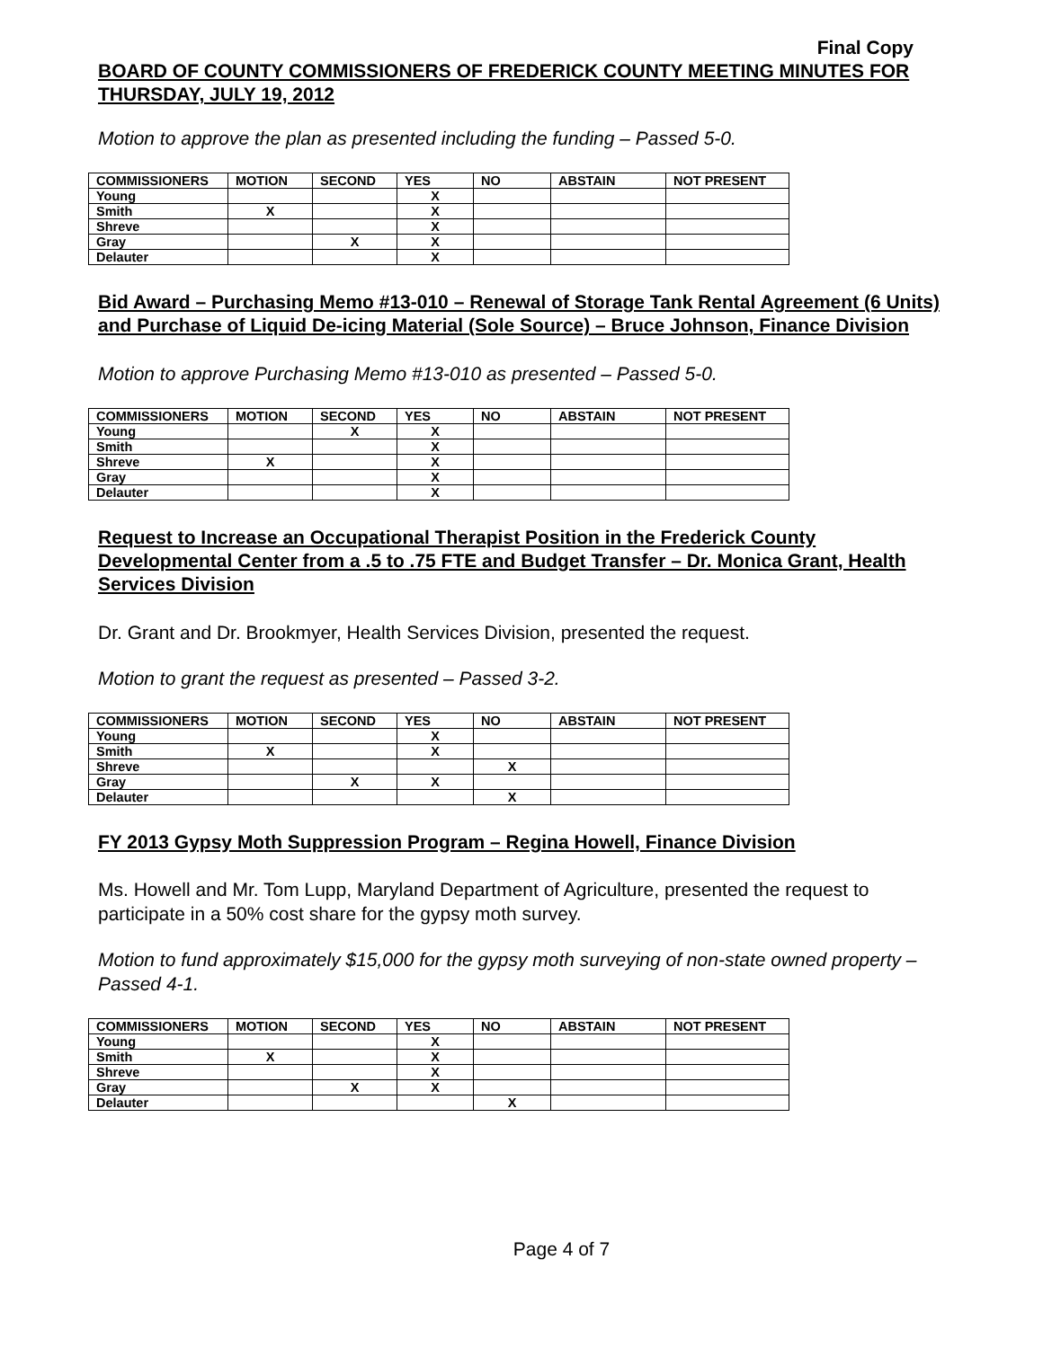Final Copy
BOARD OF COUNTY COMMISSIONERS OF FREDERICK COUNTY MEETING MINUTES FOR THURSDAY, JULY 19, 2012
Motion to approve the plan as presented including the funding – Passed 5-0.
| COMMISSIONERS | MOTION | SECOND | YES | NO | ABSTAIN | NOT PRESENT |
| --- | --- | --- | --- | --- | --- | --- |
| Young | | | X | | | |
| Smith | X | | X | | | |
| Shreve | | | X | | | |
| Gray | | X | X | | | |
| Delauter | | | X | | | |
Bid Award – Purchasing Memo #13-010 – Renewal of Storage Tank Rental Agreement (6 Units) and Purchase of Liquid De-icing Material (Sole Source) – Bruce Johnson, Finance Division
Motion to approve Purchasing Memo #13-010 as presented – Passed 5-0.
| COMMISSIONERS | MOTION | SECOND | YES | NO | ABSTAIN | NOT PRESENT |
| --- | --- | --- | --- | --- | --- | --- |
| Young | | X | X | | | |
| Smith | | | X | | | |
| Shreve | X | | X | | | |
| Gray | | | X | | | |
| Delauter | | | X | | | |
Request to Increase an Occupational Therapist Position in the Frederick County Developmental Center from a .5 to .75 FTE and Budget Transfer – Dr. Monica Grant, Health Services Division
Dr. Grant and Dr. Brookmyer, Health Services Division, presented the request.
Motion to grant the request as presented – Passed 3-2.
| COMMISSIONERS | MOTION | SECOND | YES | NO | ABSTAIN | NOT PRESENT |
| --- | --- | --- | --- | --- | --- | --- |
| Young | | | X | | | |
| Smith | X | | X | | | |
| Shreve | | | | X | | |
| Gray | | X | X | | | |
| Delauter | | | | X | | |
FY 2013 Gypsy Moth Suppression Program – Regina Howell, Finance Division
Ms. Howell and Mr. Tom Lupp, Maryland Department of Agriculture, presented the request to participate in a 50% cost share for the gypsy moth survey.
Motion to fund approximately $15,000 for the gypsy moth surveying of non-state owned property – Passed 4-1.
| COMMISSIONERS | MOTION | SECOND | YES | NO | ABSTAIN | NOT PRESENT |
| --- | --- | --- | --- | --- | --- | --- |
| Young | | | X | | | |
| Smith | X | | X | | | |
| Shreve | | | X | | | |
| Gray | | X | X | | | |
| Delauter | | | | X | | |
Page 4 of 7